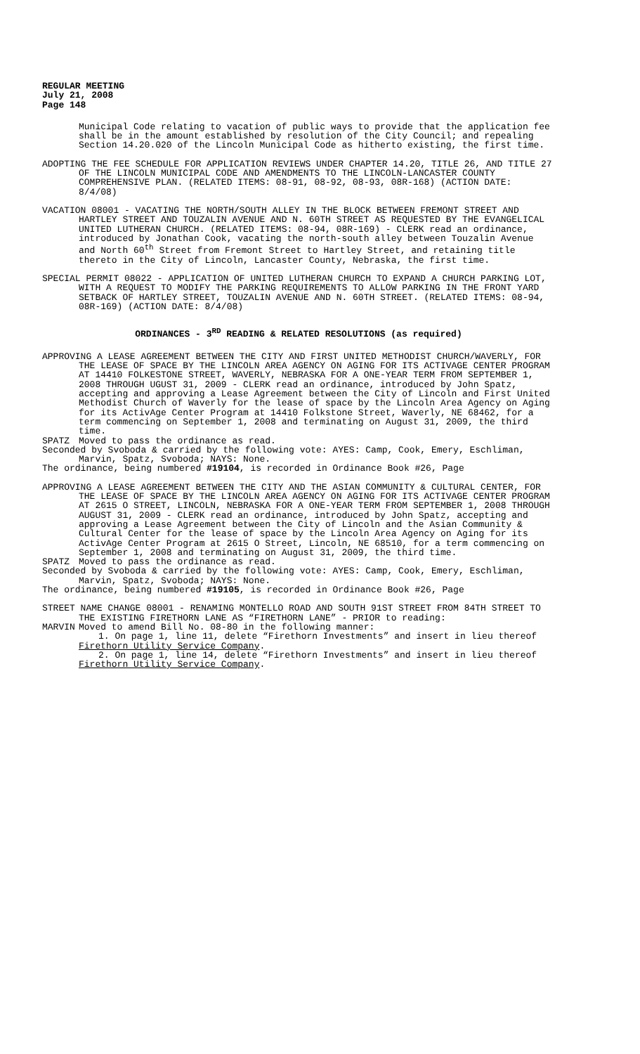REGULAR MEETING
July 21, 2008
Page 148
Municipal Code relating to vacation of public ways to provide that the application fee shall be in the amount established by resolution of the City Council; and repealing Section 14.20.020 of the Lincoln Municipal Code as hitherto existing, the first time.
ADOPTING THE FEE SCHEDULE FOR APPLICATION REVIEWS UNDER CHAPTER 14.20, TITLE 26, AND TITLE 27 OF THE LINCOLN MUNICIPAL CODE AND AMENDMENTS TO THE LINCOLN-LANCASTER COUNTY COMPREHENSIVE PLAN. (RELATED ITEMS: 08-91, 08-92, 08-93, 08R-168) (ACTION DATE: 8/4/08)
VACATION 08001 - VACATING THE NORTH/SOUTH ALLEY IN THE BLOCK BETWEEN FREMONT STREET AND HARTLEY STREET AND TOUZALIN AVENUE AND N. 60TH STREET AS REQUESTED BY THE EVANGELICAL UNITED LUTHERAN CHURCH. (RELATED ITEMS: 08-94, 08R-169) - CLERK read an ordinance, introduced by Jonathan Cook, vacating the north-south alley between Touzalin Avenue and North 60<sup>th</sup> Street from Fremont Street to Hartley Street, and retaining title thereto in the City of Lincoln, Lancaster County, Nebraska, the first time.
SPECIAL PERMIT 08022 - APPLICATION OF UNITED LUTHERAN CHURCH TO EXPAND A CHURCH PARKING LOT, WITH A REQUEST TO MODIFY THE PARKING REQUIREMENTS TO ALLOW PARKING IN THE FRONT YARD SETBACK OF HARTLEY STREET, TOUZALIN AVENUE AND N. 60TH STREET. (RELATED ITEMS: 08-94, 08R-169) (ACTION DATE: 8/4/08)
ORDINANCES - 3<sup>RD</sup> READING & RELATED RESOLUTIONS (as required)
APPROVING A LEASE AGREEMENT BETWEEN THE CITY AND FIRST UNITED METHODIST CHURCH/WAVERLY, FOR THE LEASE OF SPACE BY THE LINCOLN AREA AGENCY ON AGING FOR ITS ACTIVAGE CENTER PROGRAM AT 14410 FOLKESTONE STREET, WAVERLY, NEBRASKA FOR A ONE-YEAR TERM FROM SEPTEMBER 1, 2008 THROUGH UGUST 31, 2009 - CLERK read an ordinance, introduced by John Spatz, accepting and approving a Lease Agreement between the City of Lincoln and First United Methodist Church of Waverly for the lease of space by the Lincoln Area Agency on Aging for its ActivAge Center Program at 14410 Folkstone Street, Waverly, NE 68462, for a term commencing on September 1, 2008 and terminating on August 31, 2009, the third time.
SPATZ Moved to pass the ordinance as read.
Seconded by Svoboda & carried by the following vote: AYES: Camp, Cook, Emery, Eschliman, Marvin, Spatz, Svoboda; NAYS: None.
The ordinance, being numbered #19104, is recorded in Ordinance Book #26, Page
APPROVING A LEASE AGREEMENT BETWEEN THE CITY AND THE ASIAN COMMUNITY & CULTURAL CENTER, FOR THE LEASE OF SPACE BY THE LINCOLN AREA AGENCY ON AGING FOR ITS ACTIVAGE CENTER PROGRAM AT 2615 O STREET, LINCOLN, NEBRASKA FOR A ONE-YEAR TERM FROM SEPTEMBER 1, 2008 THROUGH AUGUST 31, 2009 - CLERK read an ordinance, introduced by John Spatz, accepting and approving a Lease Agreement between the City of Lincoln and the Asian Community & Cultural Center for the lease of space by the Lincoln Area Agency on Aging for its ActivAge Center Program at 2615 O Street, Lincoln, NE 68510, for a term commencing on September 1, 2008 and terminating on August 31, 2009, the third time.
SPATZ Moved to pass the ordinance as read.
Seconded by Svoboda & carried by the following vote: AYES: Camp, Cook, Emery, Eschliman, Marvin, Spatz, Svoboda; NAYS: None.
The ordinance, being numbered #19105, is recorded in Ordinance Book #26, Page
STREET NAME CHANGE 08001 - RENAMING MONTELLO ROAD AND SOUTH 91ST STREET FROM 84TH STREET TO THE EXISTING FIRETHORN LANE AS “FIRETHORN LANE” - PRIOR to reading:
MARVIN Moved to amend Bill No. 08-80 in the following manner:
1. On page 1, line 11, delete “Firethorn Investments” and insert in lieu thereof Firethorn Utility Service Company.
2. On page 1, line 14, delete “Firethorn Investments” and insert in lieu thereof Firethorn Utility Service Company.